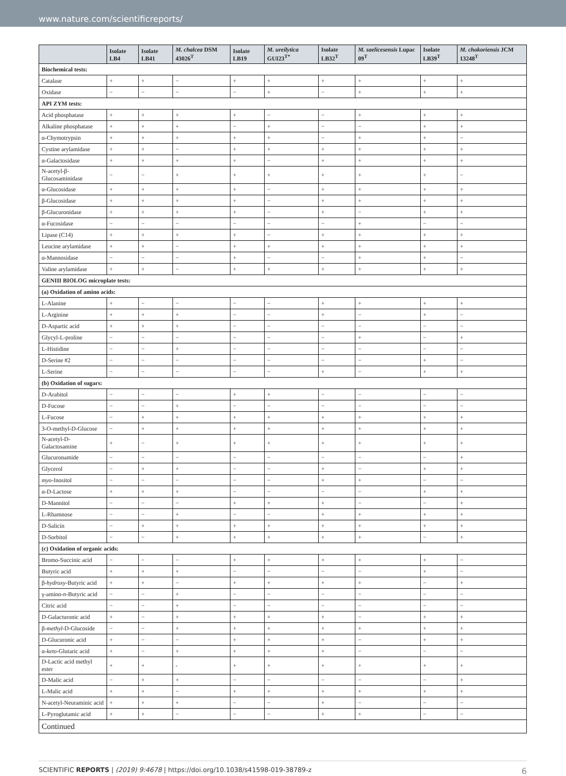www.nature.com/scientificreports/
| | Isolate LB4 | Isolate LB41 | M. chalcea DSM 43026<sup>T</sup> | Isolate LB19 | M. ureilytica GUI23<sup>T*</sup> | Isolate LB32<sup>T</sup> | M. saelicesensis Lupac 09<sup>T</sup> | Isolate LB39<sup>T</sup> | M. chokoriensis JCM 13248<sup>T</sup> |
| --- | --- | --- | --- | --- | --- | --- | --- | --- | --- |
| Biochemical tests: | | | | | | | | | |
| Catalase | + | + | − | + | + | + | + | + | + |
| Oxidase | − | − | − | − | + | − | + | + | + |
| API ZYM tests: | | | | | | | | | |
| Acid phosphatase | + | + | + | + | − | − | + | + | + |
| Alkaline phosphatase | + | + | + | − | + | − | − | + | + |
| α-Chymotrypsin | + | + | + | + | + | − | + | + | − |
| Cystine arylamidase | + | + | − | + | + | + | + | + | + |
| α-Galactosidase | + | + | + | + | − | + | + | + | + |
| N-acetyl-β-Glucosaminidase | − | − | + | + | + | + | + | + | − |
| α-Glucosidase | + | + | + | + | − | + | + | + | + |
| β-Glucosidase | + | + | + | + | − | + | + | + | + |
| β-Glucuronidase | + | + | + | + | − | + | − | + | + |
| α-Fucosidase | − | − | − | − | − | − | + | − | − |
| Lipase (C14) | + | + | + | + | − | + | + | + | + |
| Leucine arylamidase | + | + | − | + | + | + | + | + | + |
| α-Mannosidase | − | − | − | + | − | − | + | + | − |
| Valine arylamidase | + | + | − | + | + | + | + | + | + |
| GENIII BIOLOG microplate tests: | | | | | | | | | |
| (a) Oxidation of amino acids: | | | | | | | | | |
| L-Alanine | + | − | − | − | − | + | + | + | + |
| L-Arginine | + | + | + | − | − | + | − | + | − |
| D-Aspartic acid | + | + | + | − | − | − | − | − | − |
| Glycyl-L-proline | − | − | − | − | − | − | + | − | + |
| L-Histidine | − | − | + | − | − | − | − | − | − |
| D-Serine #2 | − | − | − | − | − | − | − | + | − |
| L-Serine | − | − | − | − | − | + | − | + | + |
| (b) Oxidation of sugars: | | | | | | | | | |
| D-Arabitol | − | − | − | + | + | − | − | − | − |
| D-Fucose | − | − | + | − | − | − | − | − | − |
| L-Fucose | − | + | + | + | + | + | + | + | + |
| 3-O-methyl-D-Glucose | − | + | + | + | + | + | + | + | + |
| N-acetyl-D-Galactosamine | + | − | + | + | + | + | + | + | + |
| Glucuronamide | − | − | − | − | − | − | − | − | + |
| Glycerol | − | + | + | − | − | + | − | + | + |
| myo -Inositol | − | − | − | − | − | + | + | − | − |
| α-D-Lactose | + | + | + | − | − | − | − | + | + |
| D-Mannitol | − | − | − | + | + | + | − | − | + |
| L-Rhamnose | − | − | + | − | − | + | + | + | + |
| D-Salicin | − | + | + | + | + | + | + | + | + |
| D-Sorbitol | − | − | + | + | + | + | + | − | + |
| (c) Oxidation of organic acids: | | | | | | | | | |
| Bromo-Succinic acid | − | − | − | + | + | + | + | + | − |
| Butyric acid | + | + | + | − | − | − | − | + | − |
| β- hydroxy -Butyric acid | + | + | − | + | + | + | + | − | + |
| γ-amino- n -Butyric acid | − | − | + | − | − | − | − | − | − |
| Citric acid | − | − | + | − | − | − | − | − | − |
| D-Galacturonic acid | + | − | + | + | + | + | − | + | + |
| β- methyl -D-Glucoside | − | − | + | + | + | + | + | + | + |
| D-Glucuronic acid | + | − | − | + | + | + | − | + | + |
| α- keto -Glutaric acid | + | − | + | + | + | + | − | − | − |
| D-Lactic acid methyl ester | + | + | - | + | + | + | + | + | + |
| D-Malic acid | − | + | + | − | − | − | − | − | + |
| L-Malic acid | + | + | − | + | + | + | + | + | + |
| N-acetyl-Neuraminic acid | + | + | + | − | − | + | − | − | − |
| L-Pyroglutamic acid | + | + | − | − | − | + | + | − | − |
| Continued | | | | | | | | | |
SCIENTIFIC REPORTS | (2019) 9:4678 | https://doi.org/10.1038/s41598-019-38789-z 6